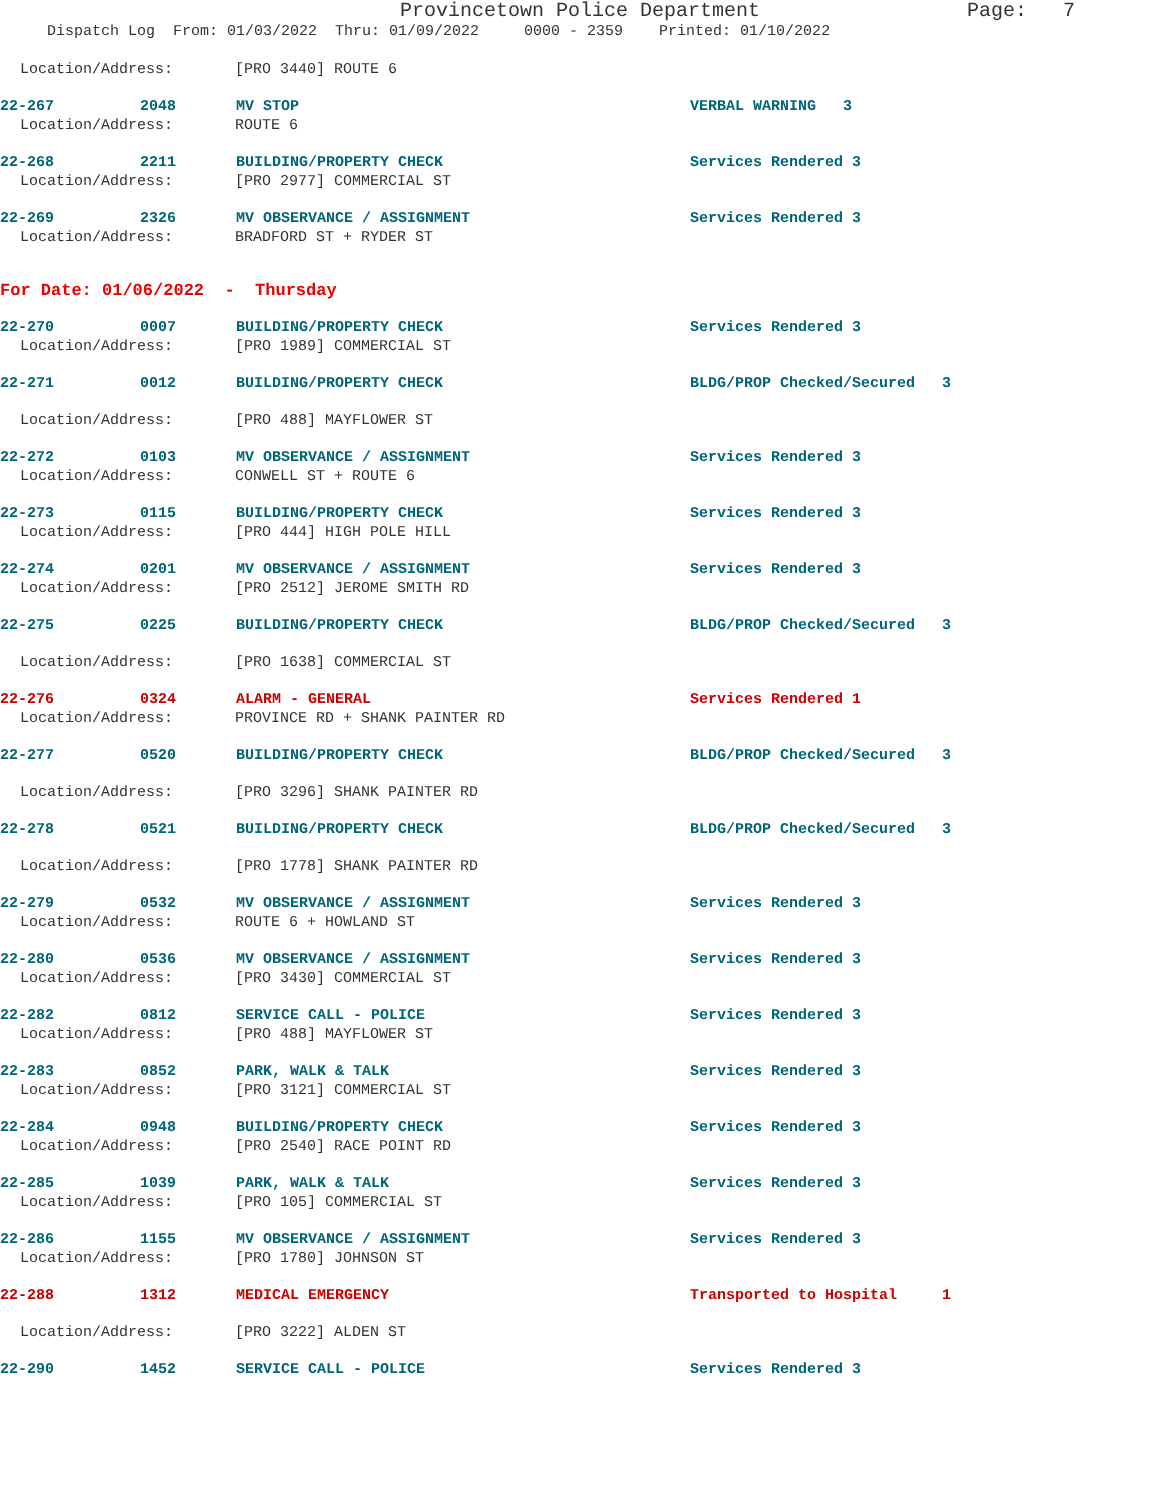Provincetown Police Department Page: 7
Dispatch Log From: 01/03/2022 Thru: 01/09/2022 0000 - 2359 Printed: 01/10/2022
Location/Address: [PRO 3440] ROUTE 6
22-267 2048 MV STOP VERBAL WARNING 3
Location/Address: ROUTE 6
22-268 2211 BUILDING/PROPERTY CHECK Services Rendered 3
Location/Address: [PRO 2977] COMMERCIAL ST
22-269 2326 MV OBSERVANCE / ASSIGNMENT Services Rendered 3
Location/Address: BRADFORD ST + RYDER ST
For Date: 01/06/2022 - Thursday
22-270 0007 BUILDING/PROPERTY CHECK Services Rendered 3
Location/Address: [PRO 1989] COMMERCIAL ST
22-271 0012 BUILDING/PROPERTY CHECK BLDG/PROP Checked/Secured 3
Location/Address: [PRO 488] MAYFLOWER ST
22-272 0103 MV OBSERVANCE / ASSIGNMENT Services Rendered 3
Location/Address: CONWELL ST + ROUTE 6
22-273 0115 BUILDING/PROPERTY CHECK Services Rendered 3
Location/Address: [PRO 444] HIGH POLE HILL
22-274 0201 MV OBSERVANCE / ASSIGNMENT Services Rendered 3
Location/Address: [PRO 2512] JEROME SMITH RD
22-275 0225 BUILDING/PROPERTY CHECK BLDG/PROP Checked/Secured 3
Location/Address: [PRO 1638] COMMERCIAL ST
22-276 0324 ALARM - GENERAL Services Rendered 1
Location/Address: PROVINCE RD + SHANK PAINTER RD
22-277 0520 BUILDING/PROPERTY CHECK BLDG/PROP Checked/Secured 3
Location/Address: [PRO 3296] SHANK PAINTER RD
22-278 0521 BUILDING/PROPERTY CHECK BLDG/PROP Checked/Secured 3
Location/Address: [PRO 1778] SHANK PAINTER RD
22-279 0532 MV OBSERVANCE / ASSIGNMENT Services Rendered 3
Location/Address: ROUTE 6 + HOWLAND ST
22-280 0536 MV OBSERVANCE / ASSIGNMENT Services Rendered 3
Location/Address: [PRO 3430] COMMERCIAL ST
22-282 0812 SERVICE CALL - POLICE Services Rendered 3
Location/Address: [PRO 488] MAYFLOWER ST
22-283 0852 PARK, WALK & TALK Services Rendered 3
Location/Address: [PRO 3121] COMMERCIAL ST
22-284 0948 BUILDING/PROPERTY CHECK Services Rendered 3
Location/Address: [PRO 2540] RACE POINT RD
22-285 1039 PARK, WALK & TALK Services Rendered 3
Location/Address: [PRO 105] COMMERCIAL ST
22-286 1155 MV OBSERVANCE / ASSIGNMENT Services Rendered 3
Location/Address: [PRO 1780] JOHNSON ST
22-288 1312 MEDICAL EMERGENCY Transported to Hospital 1
Location/Address: [PRO 3222] ALDEN ST
22-290 1452 SERVICE CALL - POLICE Services Rendered 3